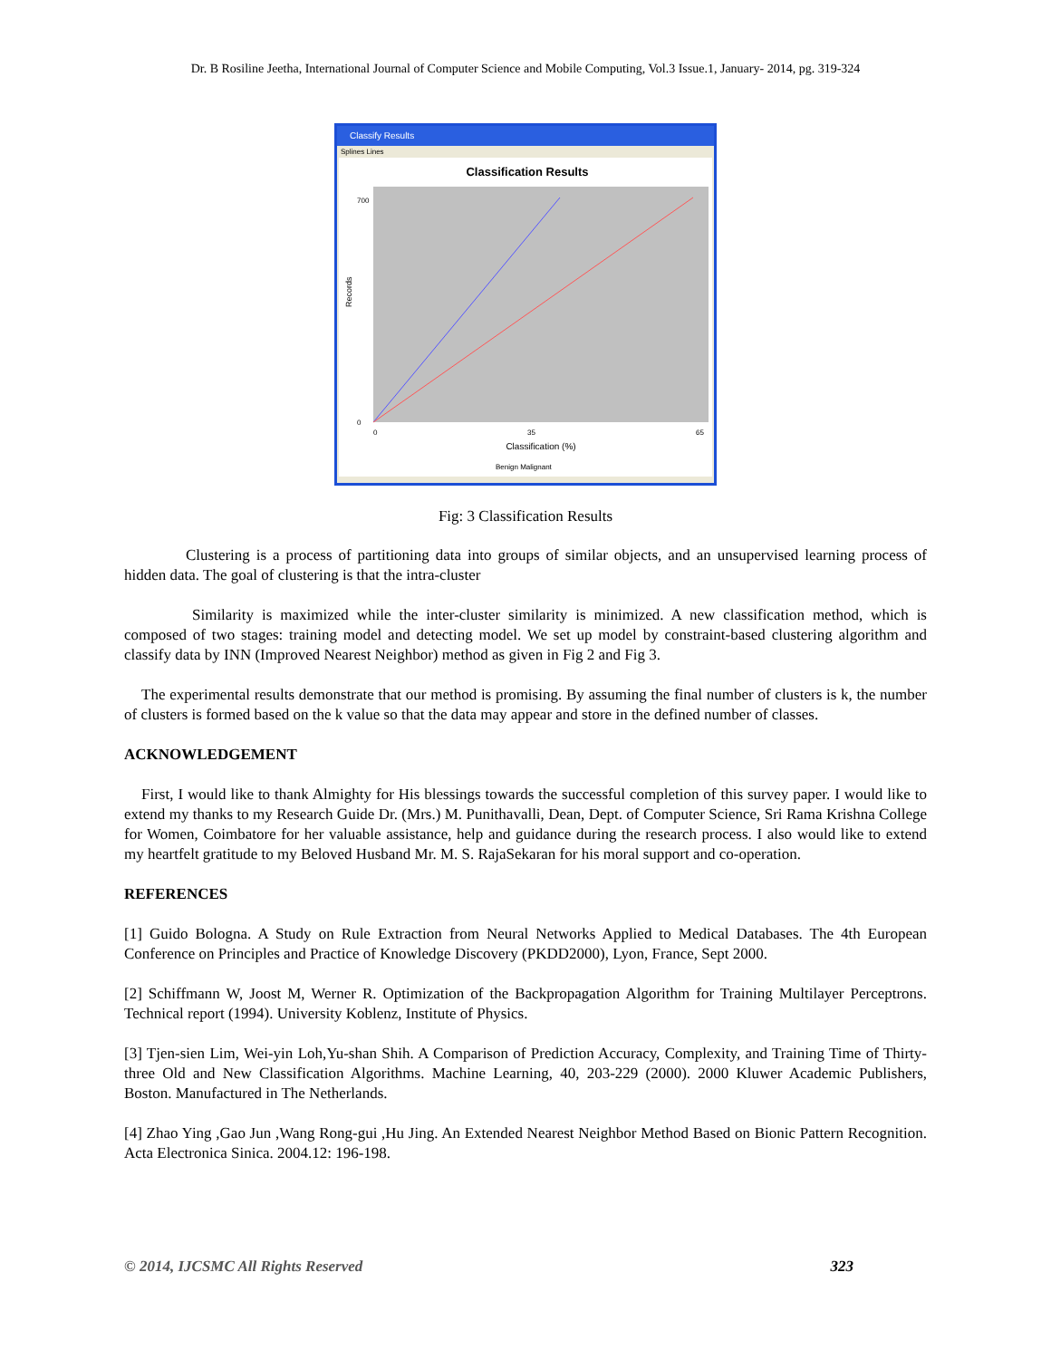Dr. B Rosiline Jeetha, International Journal of Computer Science and Mobile Computing, Vol.3 Issue.1, January- 2014, pg. 319-324
Classify Results
Splines Lines
Classification Results
Records
0
700
0
35
65
Classification (%)
Benign Malignant
Fig: 3 Classification Results
Clustering is a process of partitioning data into groups of similar objects, and an unsupervised learning process of hidden data. The goal of clustering is that the intra-cluster
Similarity is maximized while the inter-cluster similarity is minimized. A new classification method, which is composed of two stages: training model and detecting model. We set up model by constraint-based clustering algorithm and classify data by INN (Improved Nearest Neighbor) method as given in Fig 2 and Fig 3.
The experimental results demonstrate that our method is promising. By assuming the final number of clusters is k, the number of clusters is formed based on the k value so that the data may appear and store in the defined number of classes.
ACKNOWLEDGEMENT
First, I would like to thank Almighty for His blessings towards the successful completion of this survey paper. I would like to extend my thanks to my Research Guide Dr. (Mrs.) M. Punithavalli, Dean, Dept. of Computer Science, Sri Rama Krishna College for Women, Coimbatore for her valuable assistance, help and guidance during the research process. I also would like to extend my heartfelt gratitude to my Beloved Husband Mr. M. S. RajaSekaran for his moral support and co-operation.
REFERENCES
[1] Guido Bologna. A Study on Rule Extraction from Neural Networks Applied to Medical Databases. The 4th European Conference on Principles and Practice of Knowledge Discovery (PKDD2000), Lyon, France, Sept 2000.
[2] Schiffmann W, Joost M, Werner R. Optimization of the Backpropagation Algorithm for Training Multilayer Perceptrons. Technical report (1994). University Koblenz, Institute of Physics.
[3] Tjen-sien Lim, Wei-yin Loh,Yu-shan Shih. A Comparison of Prediction Accuracy, Complexity, and Training Time of Thirty-three Old and New Classification Algorithms. Machine Learning, 40, 203-229 (2000). 2000 Kluwer Academic Publishers, Boston. Manufactured in The Netherlands.
[4] Zhao Ying ,Gao Jun ,Wang Rong-gui ,Hu Jing. An Extended Nearest Neighbor Method Based on Bionic Pattern Recognition. Acta Electronica Sinica. 2004.12: 196-198.
© 2014, IJCSMC All Rights Reserved 323